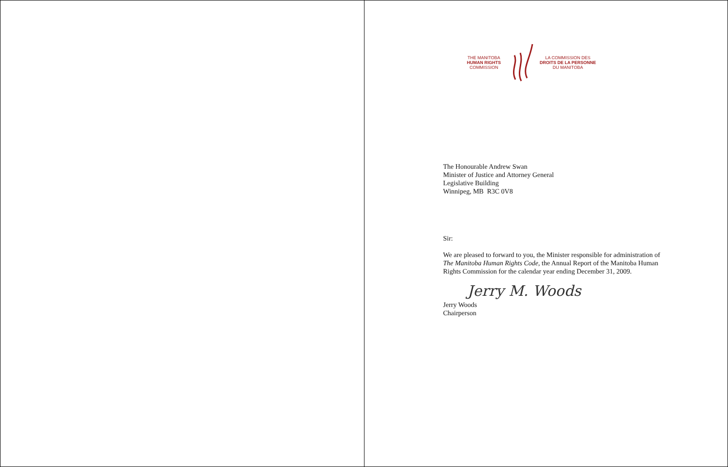THE MANITOBA
HUMAN RIGHTS
COMMISSION
LA COMMISSION DES
DROITS DE LA PERSONNE
DU MANITOBA
The Honourable Andrew Swan
Minister of Justice and Attorney General
Legislative Building
Winnipeg, MB R3C 0V8
Sir:
We are pleased to forward to you, the Minister responsible for administration of
The Manitoba Human Rights Code, the Annual Report of the Manitoba Human
Rights Commission for the calendar year ending December 31, 2009.
Jerry M. Woods
Jerry Woods
Chairperson